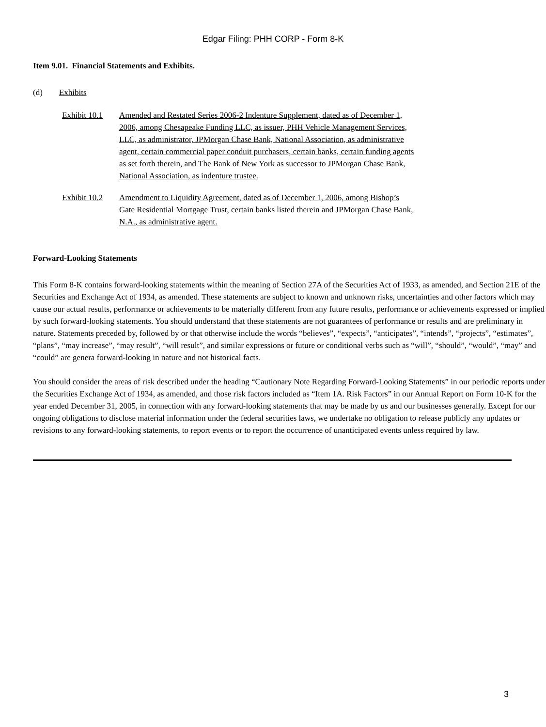Edgar Filing: PHH CORP - Form 8-K
Item 9.01. Financial Statements and Exhibits.
(d) Exhibits
Exhibit 10.1
Amended and Restated Series 2006-2 Indenture Supplement, dated as of December 1, 2006, among Chesapeake Funding LLC, as issuer, PHH Vehicle Management Services, LLC, as administrator, JPMorgan Chase Bank, National Association, as administrative agent, certain commercial paper conduit purchasers, certain banks, certain funding agents as set forth therein, and The Bank of New York as successor to JPMorgan Chase Bank, National Association, as indenture trustee.
Exhibit 10.2
Amendment to Liquidity Agreement, dated as of December 1, 2006, among Bishop’s Gate Residential Mortgage Trust, certain banks listed therein and JPMorgan Chase Bank, N.A., as administrative agent.
Forward-Looking Statements
This Form 8-K contains forward-looking statements within the meaning of Section 27A of the Securities Act of 1933, as amended, and Section 21E of the Securities and Exchange Act of 1934, as amended. These statements are subject to known and unknown risks, uncertainties and other factors which may cause our actual results, performance or achievements to be materially different from any future results, performance or achievements expressed or implied by such forward-looking statements. You should understand that these statements are not guarantees of performance or results and are preliminary in nature. Statements preceded by, followed by or that otherwise include the words “believes”, “expects”, “anticipates”, “intends”, “projects”, “estimates”, “plans”, “may increase”, “may result”, “will result”, and similar expressions or future or conditional verbs such as “will”, “should”, “would”, “may” and “could” are genera forward-looking in nature and not historical facts.
You should consider the areas of risk described under the heading “Cautionary Note Regarding Forward-Looking Statements” in our periodic reports under the Securities Exchange Act of 1934, as amended, and those risk factors included as “Item 1A. Risk Factors” in our Annual Report on Form 10-K for the year ended December 31, 2005, in connection with any forward-looking statements that may be made by us and our businesses generally. Except for our ongoing obligations to disclose material information under the federal securities laws, we undertake no obligation to release publicly any updates or revisions to any forward-looking statements, to report events or to report the occurrence of unanticipated events unless required by law.
3